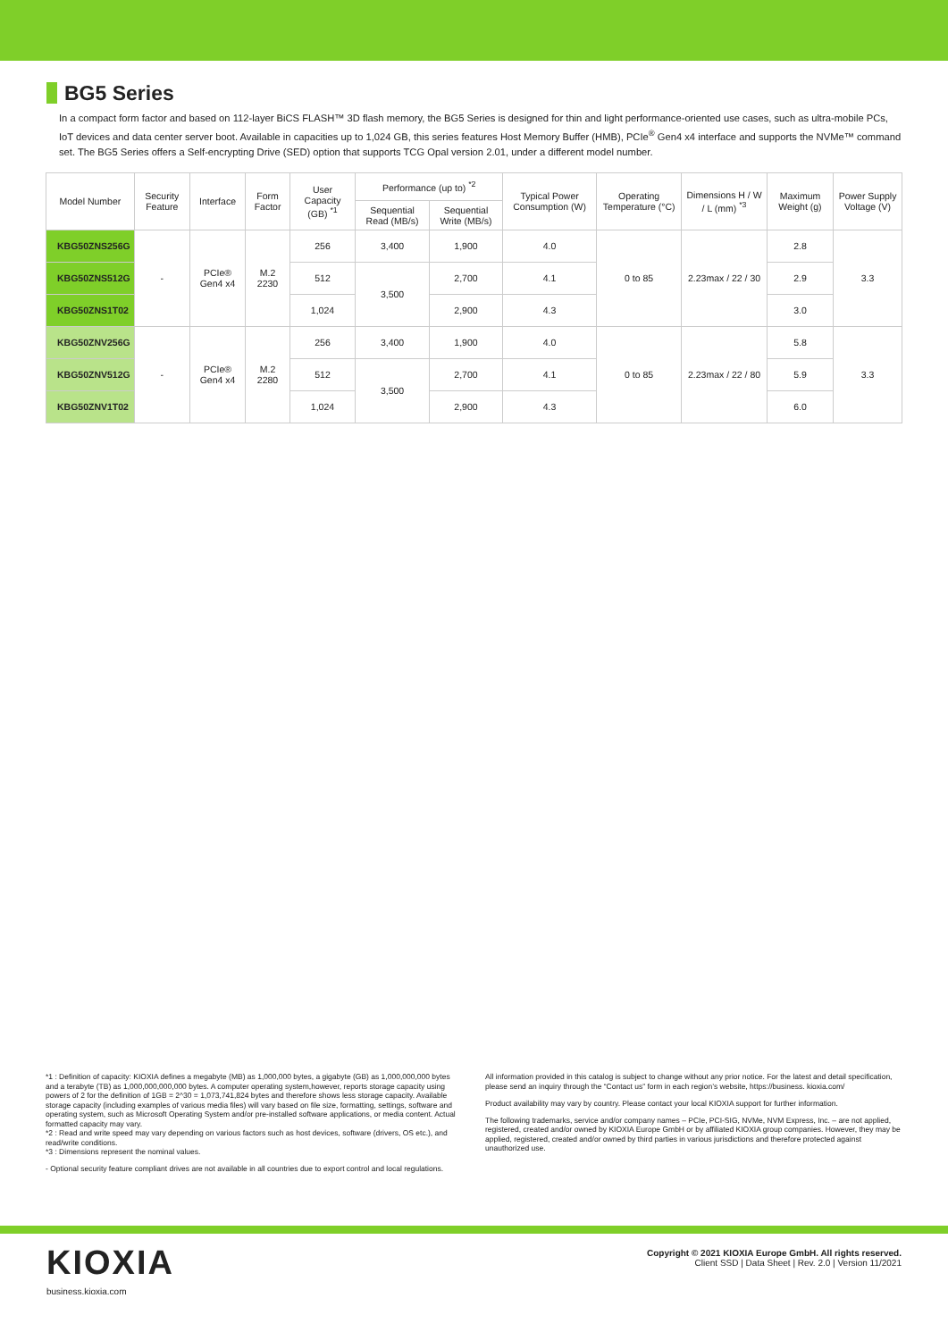BG5 Series
In a compact form factor and based on 112-layer BiCS FLASH™ 3D flash memory, the BG5 Series is designed for thin and light performance-oriented use cases, such as ultra-mobile PCs, IoT devices and data center server boot. Available in capacities up to 1,024 GB, this series features Host Memory Buffer (HMB), PCIe<sup>®</sup> Gen4 x4 interface and supports the NVMe™ command set. The BG5 Series offers a Self-encrypting Drive (SED) option that supports TCG Opal version 2.01, under a different model number.
| Model Number | Security Feature | Interface | Form Factor | User Capacity (GB) <sup>*1</sup> | Performance (up to) <sup>*2</sup> | | Typical Power Consumption (W) | Operating Temperature (°C) | Dimensions H / W / L (mm) <sup>*3</sup> | Maximum Weight (g) | Power Supply Voltage (V) |
| --- | --- | --- | --- | --- | --- | --- | --- | --- | --- | --- | --- |
| | | | | | Sequential Read (MB/s) | Sequential Write (MB/s) | | | | | |
| KBG50ZNS256G | - | PCIe® Gen4 x4 | M.2 2230 | 256 | 3,400 | 1,900 | 4.0 | 0 to 85 | 2.23max / 22 / 30 | 2.8 | 3.3 |
| KBG50ZNS512G | | | | 512 | 3,500 | 2,700 | 4.1 | | | 2.9 | |
| KBG50ZNS1T02 | | | | 1,024 | | 2,900 | 4.3 | | | 3.0 | |
| KBG50ZNV256G | - | PCIe® Gen4 x4 | M.2 2280 | 256 | 3,400 | 1,900 | 4.0 | 0 to 85 | 2.23max / 22 / 80 | 5.8 | 3.3 |
| KBG50ZNV512G | | | | 512 | 3,500 | 2,700 | 4.1 | | | 5.9 | |
| KBG50ZNV1T02 | | | | 1,024 | | 2,900 | 4.3 | | | 6.0 | |
*1 : Definition of capacity: KIOXIA defines a megabyte (MB) as 1,000,000 bytes, a gigabyte (GB) as 1,000,000,000 bytes and a terabyte (TB) as 1,000,000,000,000 bytes. A computer operating system,however, reports storage capacity using powers of 2 for the definition of 1GB = 2^30 = 1,073,741,824 bytes and therefore shows less storage capacity. Available storage capacity (including examples of various media files) will vary based on file size, formatting, settings, software and operating system, such as Microsoft Operating System and/or pre-installed software applications, or media content. Actual formatted capacity may vary.
*2 : Read and write speed may vary depending on various factors such as host devices, software (drivers, OS etc.), and read/write conditions.
*3 : Dimensions represent the nominal values.
- Optional security feature compliant drives are not available in all countries due to export control and local regulations.
All information provided in this catalog is subject to change without any prior notice. For the latest and detail specification, please send an inquiry through the “Contact us” form in each region’s website, https://business. kioxia.com/
Product availability may vary by country. Please contact your local KIOXIA support for further information.
The following trademarks, service and/or company names – PCIe, PCI-SIG, NVMe, NVM Express, Inc. – are not applied, registered, created and/or owned by KIOXIA Europe GmbH or by affiliated KIOXIA group companies. However, they may be applied, registered, created and/or owned by third parties in various jurisdictions and therefore protected against unauthorized use.
KIOXIA
business.kioxia.com
Copyright © 2021 KIOXIA Europe GmbH. All rights reserved.
Client SSD | Data Sheet | Rev. 2.0 | Version 11/2021